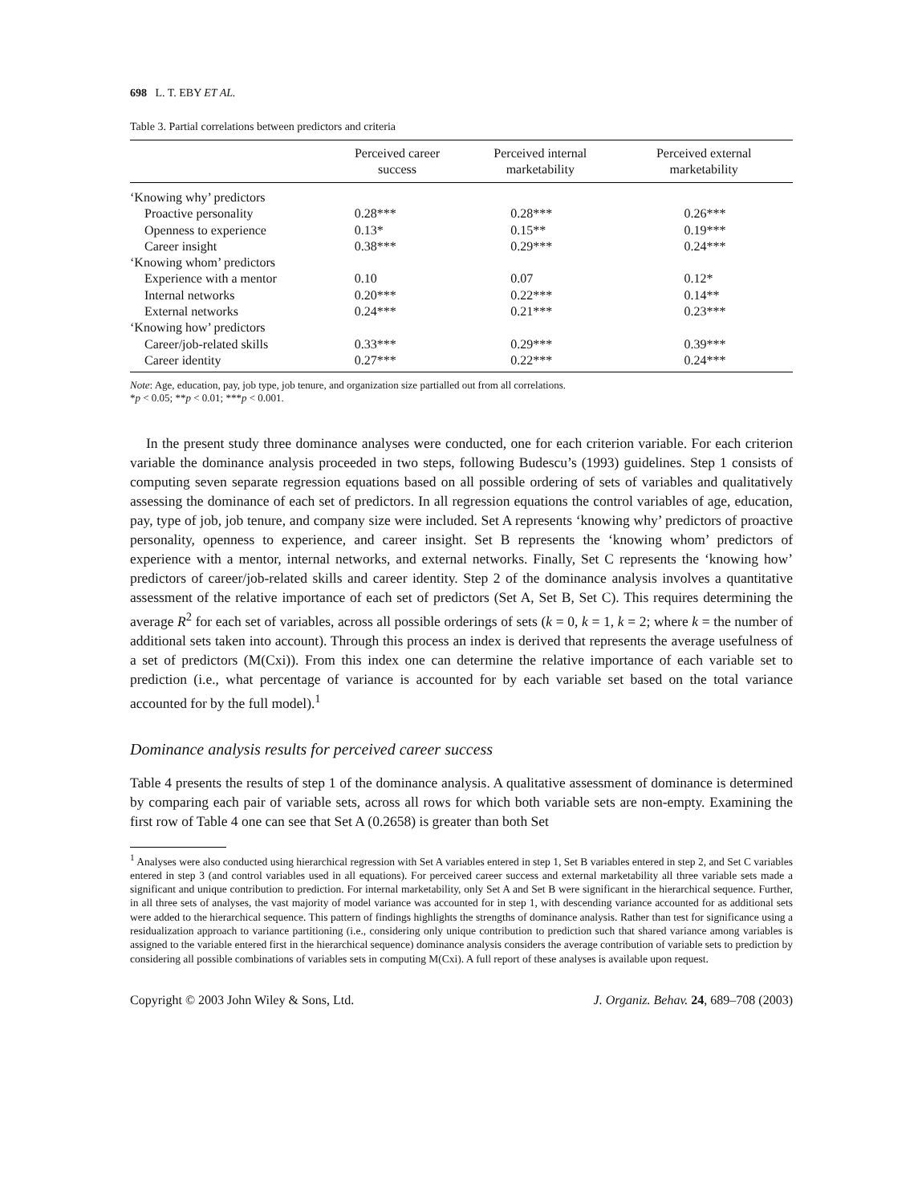698 L. T. EBY ET AL.
Table 3. Partial correlations between predictors and criteria
| | Perceived career success | Perceived internal marketability | Perceived external marketability |
| --- | --- | --- | --- |
| ‘Knowing why’ predictors | | | |
| Proactive personality | 0.28*** | 0.28*** | 0.26*** |
| Openness to experience | 0.13* | 0.15** | 0.19*** |
| Career insight | 0.38*** | 0.29*** | 0.24*** |
| ‘Knowing whom’ predictors | | | |
| Experience with a mentor | 0.10 | 0.07 | 0.12* |
| Internal networks | 0.20*** | 0.22*** | 0.14** |
| External networks | 0.24*** | 0.21*** | 0.23*** |
| ‘Knowing how’ predictors | | | |
| Career/job-related skills | 0.33*** | 0.29*** | 0.39*** |
| Career identity | 0.27*** | 0.22*** | 0.24*** |
Note: Age, education, pay, job type, job tenure, and organization size partialled out from all correlations.
*p < 0.05; **p < 0.01; ***p < 0.001.
In the present study three dominance analyses were conducted, one for each criterion variable. For each criterion variable the dominance analysis proceeded in two steps, following Budescu’s (1993) guidelines. Step 1 consists of computing seven separate regression equations based on all possible ordering of sets of variables and qualitatively assessing the dominance of each set of predictors. In all regression equations the control variables of age, education, pay, type of job, job tenure, and company size were included. Set A represents ‘knowing why’ predictors of proactive personality, openness to experience, and career insight. Set B represents the ‘knowing whom’ predictors of experience with a mentor, internal networks, and external networks. Finally, Set C represents the ‘knowing how’ predictors of career/job-related skills and career identity. Step 2 of the dominance analysis involves a quantitative assessment of the relative importance of each set of predictors (Set A, Set B, Set C). This requires determining the average R<sup>2</sup> for each set of variables, across all possible orderings of sets (k = 0, k = 1, k = 2; where k = the number of additional sets taken into account). Through this process an index is derived that represents the average usefulness of a set of predictors (M(Cxi)). From this index one can determine the relative importance of each variable set to prediction (i.e., what percentage of variance is accounted for by each variable set based on the total variance accounted for by the full model).<sup>1</sup>
Dominance analysis results for perceived career success
Table 4 presents the results of step 1 of the dominance analysis. A qualitative assessment of dominance is determined by comparing each pair of variable sets, across all rows for which both variable sets are non-empty. Examining the first row of Table 4 one can see that Set A (0.2658) is greater than both Set
<sup>1</sup> Analyses were also conducted using hierarchical regression with Set A variables entered in step 1, Set B variables entered in step 2, and Set C variables entered in step 3 (and control variables used in all equations). For perceived career success and external marketability all three variable sets made a significant and unique contribution to prediction. For internal marketability, only Set A and Set B were significant in the hierarchical sequence. Further, in all three sets of analyses, the vast majority of model variance was accounted for in step 1, with descending variance accounted for as additional sets were added to the hierarchical sequence. This pattern of findings highlights the strengths of dominance analysis. Rather than test for significance using a residualization approach to variance partitioning (i.e., considering only unique contribution to prediction such that shared variance among variables is assigned to the variable entered first in the hierarchical sequence) dominance analysis considers the average contribution of variable sets to prediction by considering all possible combinations of variables sets in computing M(Cxi). A full report of these analyses is available upon request.
Copyright © 2003 John Wiley & Sons, Ltd. J. Organiz. Behav. 24, 689–708 (2003)